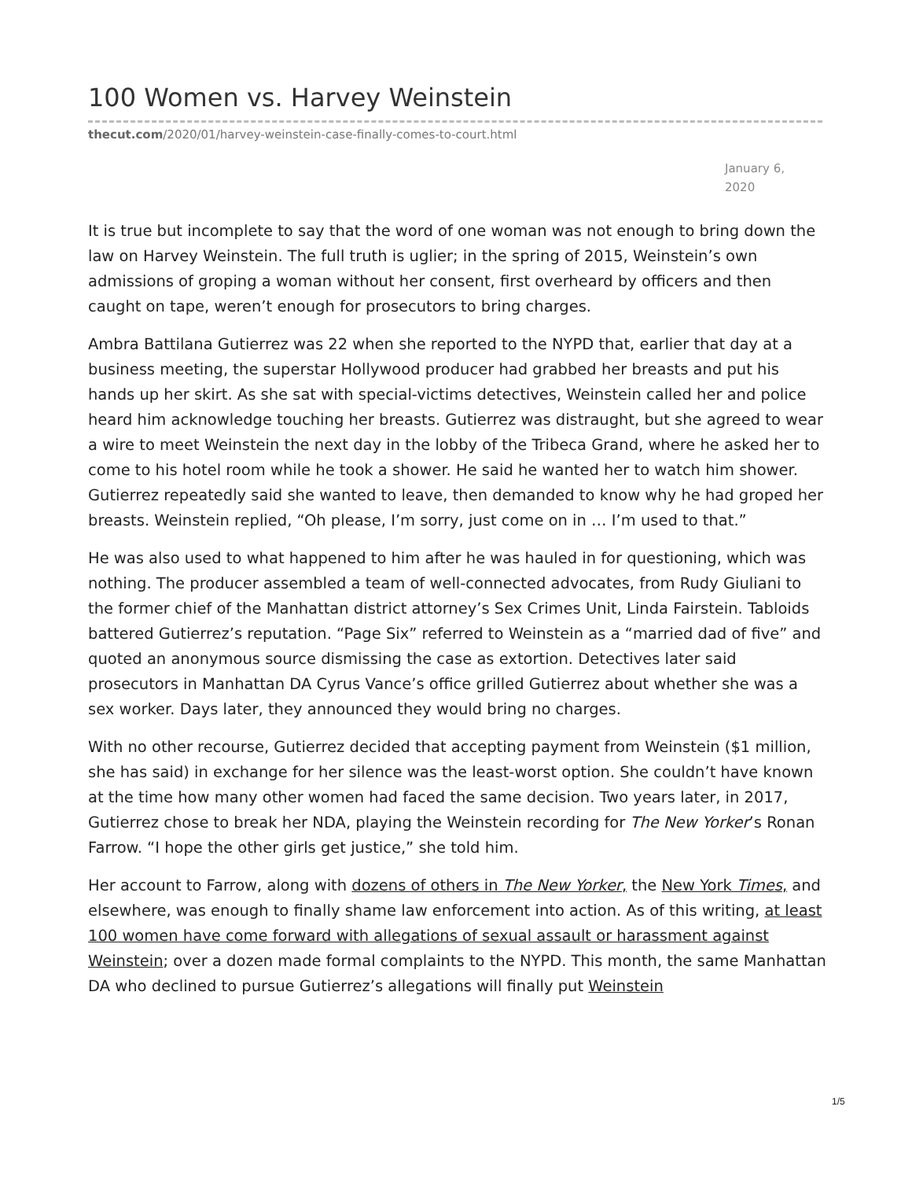100 Women vs. Harvey Weinstein
thecut.com/2020/01/harvey-weinstein-case-finally-comes-to-court.html
January 6, 2020
It is true but incomplete to say that the word of one woman was not enough to bring down the law on Harvey Weinstein. The full truth is uglier; in the spring of 2015, Weinstein’s own admissions of groping a woman without her consent, first overheard by officers and then caught on tape, weren’t enough for prosecutors to bring charges.
Ambra Battilana Gutierrez was 22 when she reported to the NYPD that, earlier that day at a business meeting, the superstar Hollywood producer had grabbed her breasts and put his hands up her skirt. As she sat with special-victims detectives, Weinstein called her and police heard him acknowledge touching her breasts. Gutierrez was distraught, but she agreed to wear a wire to meet Weinstein the next day in the lobby of the Tribeca Grand, where he asked her to come to his hotel room while he took a shower. He said he wanted her to watch him shower. Gutierrez repeatedly said she wanted to leave, then demanded to know why he had groped her breasts. Weinstein replied, “Oh please, I’m sorry, just come on in … I’m used to that.”
He was also used to what happened to him after he was hauled in for questioning, which was nothing. The producer assembled a team of well-connected advocates, from Rudy Giuliani to the former chief of the Manhattan district attorney’s Sex Crimes Unit, Linda Fairstein. Tabloids battered Gutierrez’s reputation. “Page Six” referred to Weinstein as a “married dad of five” and quoted an anonymous source dismissing the case as extortion. Detectives later said prosecutors in Manhattan DA Cyrus Vance’s office grilled Gutierrez about whether she was a sex worker. Days later, they announced they would bring no charges.
With no other recourse, Gutierrez decided that accepting payment from Weinstein ($1 million, she has said) in exchange for her silence was the least-worst option. She couldn’t have known at the time how many other women had faced the same decision. Two years later, in 2017, Gutierrez chose to break her NDA, playing the Weinstein recording for The New Yorker’s Ronan Farrow. “I hope the other girls get justice,” she told him.
Her account to Farrow, along with dozens of others in The New Yorker, the New York Times, and elsewhere, was enough to finally shame law enforcement into action. As of this writing, at least 100 women have come forward with allegations of sexual assault or harassment against Weinstein; over a dozen made formal complaints to the NYPD. This month, the same Manhattan DA who declined to pursue Gutierrez’s allegations will finally put Weinstein
1/5